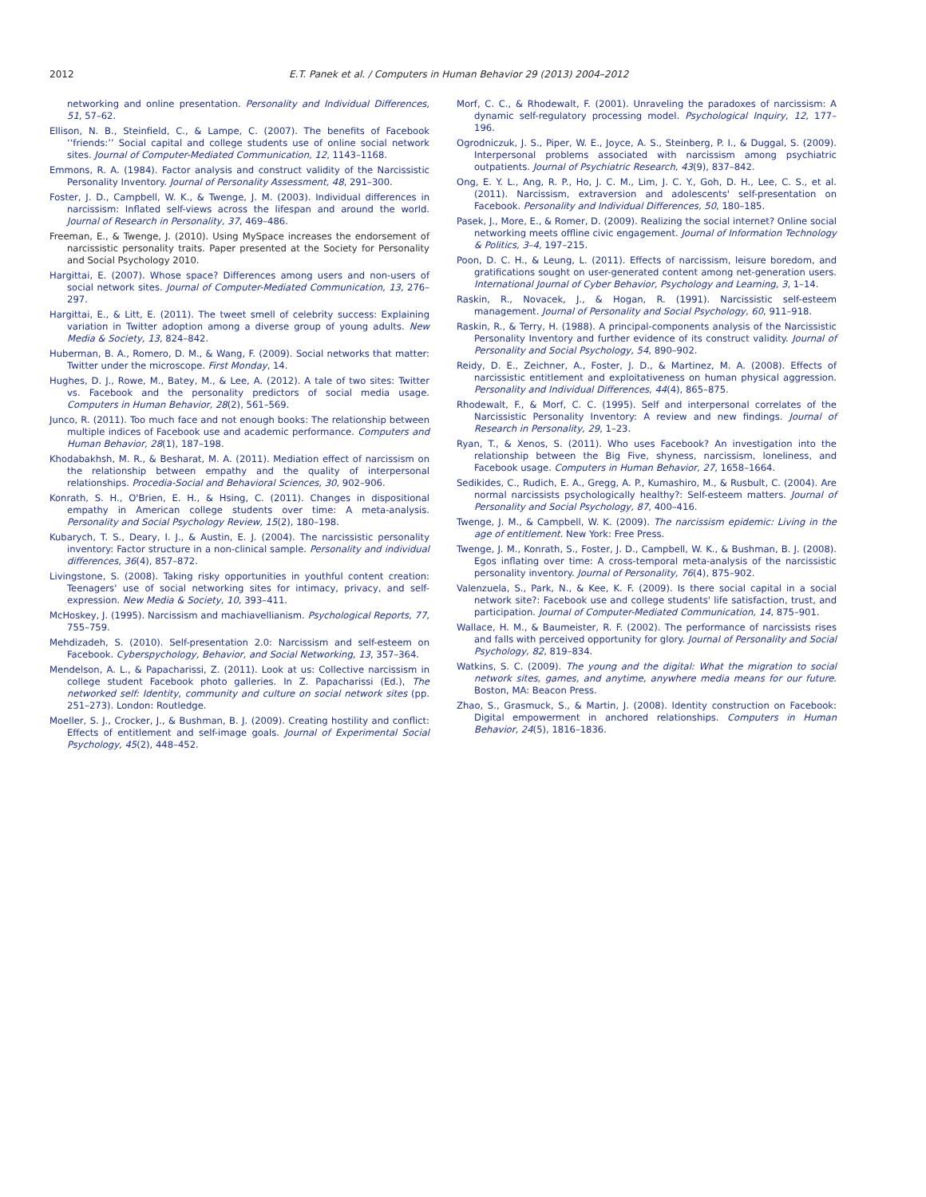2012 E.T. Panek et al. / Computers in Human Behavior 29 (2013) 2004–2012
networking and online presentation. Personality and Individual Differences, 51, 57–62.
Ellison, N. B., Steinfield, C., & Lampe, C. (2007). The benefits of Facebook ‘‘friends:’’ Social capital and college students use of online social network sites. Journal of Computer-Mediated Communication, 12, 1143–1168.
Emmons, R. A. (1984). Factor analysis and construct validity of the Narcissistic Personality Inventory. Journal of Personality Assessment, 48, 291–300.
Foster, J. D., Campbell, W. K., & Twenge, J. M. (2003). Individual differences in narcissism: Inflated self-views across the lifespan and around the world. Journal of Research in Personality, 37, 469–486.
Freeman, E., & Twenge, J. (2010). Using MySpace increases the endorsement of narcissistic personality traits. Paper presented at the Society for Personality and Social Psychology 2010.
Hargittai, E. (2007). Whose space? Differences among users and non-users of social network sites. Journal of Computer-Mediated Communication, 13, 276–297.
Hargittai, E., & Litt, E. (2011). The tweet smell of celebrity success: Explaining variation in Twitter adoption among a diverse group of young adults. New Media & Society, 13, 824–842.
Huberman, B. A., Romero, D. M., & Wang, F. (2009). Social networks that matter: Twitter under the microscope. First Monday, 14.
Hughes, D. J., Rowe, M., Batey, M., & Lee, A. (2012). A tale of two sites: Twitter vs. Facebook and the personality predictors of social media usage. Computers in Human Behavior, 28(2), 561–569.
Junco, R. (2011). Too much face and not enough books: The relationship between multiple indices of Facebook use and academic performance. Computers and Human Behavior, 28(1), 187–198.
Khodabakhsh, M. R., & Besharat, M. A. (2011). Mediation effect of narcissism on the relationship between empathy and the quality of interpersonal relationships. Procedia-Social and Behavioral Sciences, 30, 902–906.
Konrath, S. H., O'Brien, E. H., & Hsing, C. (2011). Changes in dispositional empathy in American college students over time: A meta-analysis. Personality and Social Psychology Review, 15(2), 180–198.
Kubarych, T. S., Deary, I. J., & Austin, E. J. (2004). The narcissistic personality inventory: Factor structure in a non-clinical sample. Personality and individual differences, 36(4), 857–872.
Livingstone, S. (2008). Taking risky opportunities in youthful content creation: Teenagers' use of social networking sites for intimacy, privacy, and self-expression. New Media & Society, 10, 393–411.
McHoskey, J. (1995). Narcissism and machiavellianism. Psychological Reports, 77, 755–759.
Mehdizadeh, S. (2010). Self-presentation 2.0: Narcissism and self-esteem on Facebook. Cyberspychology, Behavior, and Social Networking, 13, 357–364.
Mendelson, A. L., & Papacharissi, Z. (2011). Look at us: Collective narcissism in college student Facebook photo galleries. In Z. Papacharissi (Ed.), The networked self: Identity, community and culture on social network sites (pp. 251–273). London: Routledge.
Moeller, S. J., Crocker, J., & Bushman, B. J. (2009). Creating hostility and conflict: Effects of entitlement and self-image goals. Journal of Experimental Social Psychology, 45(2), 448–452.
Morf, C. C., & Rhodewalt, F. (2001). Unraveling the paradoxes of narcissism: A dynamic self-regulatory processing model. Psychological Inquiry, 12, 177–196.
Ogrodniczuk, J. S., Piper, W. E., Joyce, A. S., Steinberg, P. I., & Duggal, S. (2009). Interpersonal problems associated with narcissism among psychiatric outpatients. Journal of Psychiatric Research, 43(9), 837–842.
Ong, E. Y. L., Ang, R. P., Ho, J. C. M., Lim, J. C. Y., Goh, D. H., Lee, C. S., et al. (2011). Narcissism, extraversion and adolescents' self-presentation on Facebook. Personality and Individual Differences, 50, 180–185.
Pasek, J., More, E., & Romer, D. (2009). Realizing the social internet? Online social networking meets offline civic engagement. Journal of Information Technology & Politics, 3–4, 197–215.
Poon, D. C. H., & Leung, L. (2011). Effects of narcissism, leisure boredom, and gratifications sought on user-generated content among net-generation users. International Journal of Cyber Behavior, Psychology and Learning, 3, 1–14.
Raskin, R., Novacek, J., & Hogan, R. (1991). Narcissistic self-esteem management. Journal of Personality and Social Psychology, 60, 911–918.
Raskin, R., & Terry, H. (1988). A principal-components analysis of the Narcissistic Personality Inventory and further evidence of its construct validity. Journal of Personality and Social Psychology, 54, 890–902.
Reidy, D. E., Zeichner, A., Foster, J. D., & Martinez, M. A. (2008). Effects of narcissistic entitlement and exploitativeness on human physical aggression. Personality and Individual Differences, 44(4), 865–875.
Rhodewalt, F., & Morf, C. C. (1995). Self and interpersonal correlates of the Narcissistic Personality Inventory: A review and new findings. Journal of Research in Personality, 29, 1–23.
Ryan, T., & Xenos, S. (2011). Who uses Facebook? An investigation into the relationship between the Big Five, shyness, narcissism, loneliness, and Facebook usage. Computers in Human Behavior, 27, 1658–1664.
Sedikides, C., Rudich, E. A., Gregg, A. P., Kumashiro, M., & Rusbult, C. (2004). Are normal narcissists psychologically healthy?: Self-esteem matters. Journal of Personality and Social Psychology, 87, 400–416.
Twenge, J. M., & Campbell, W. K. (2009). The narcissism epidemic: Living in the age of entitlement. New York: Free Press.
Twenge, J. M., Konrath, S., Foster, J. D., Campbell, W. K., & Bushman, B. J. (2008). Egos inflating over time: A cross-temporal meta-analysis of the narcissistic personality inventory. Journal of Personality, 76(4), 875–902.
Valenzuela, S., Park, N., & Kee, K. F. (2009). Is there social capital in a social network site?: Facebook use and college students' life satisfaction, trust, and participation. Journal of Computer-Mediated Communication, 14, 875–901.
Wallace, H. M., & Baumeister, R. F. (2002). The performance of narcissists rises and falls with perceived opportunity for glory. Journal of Personality and Social Psychology, 82, 819–834.
Watkins, S. C. (2009). The young and the digital: What the migration to social network sites, games, and anytime, anywhere media means for our future. Boston, MA: Beacon Press.
Zhao, S., Grasmuck, S., & Martin, J. (2008). Identity construction on Facebook: Digital empowerment in anchored relationships. Computers in Human Behavior, 24(5), 1816–1836.